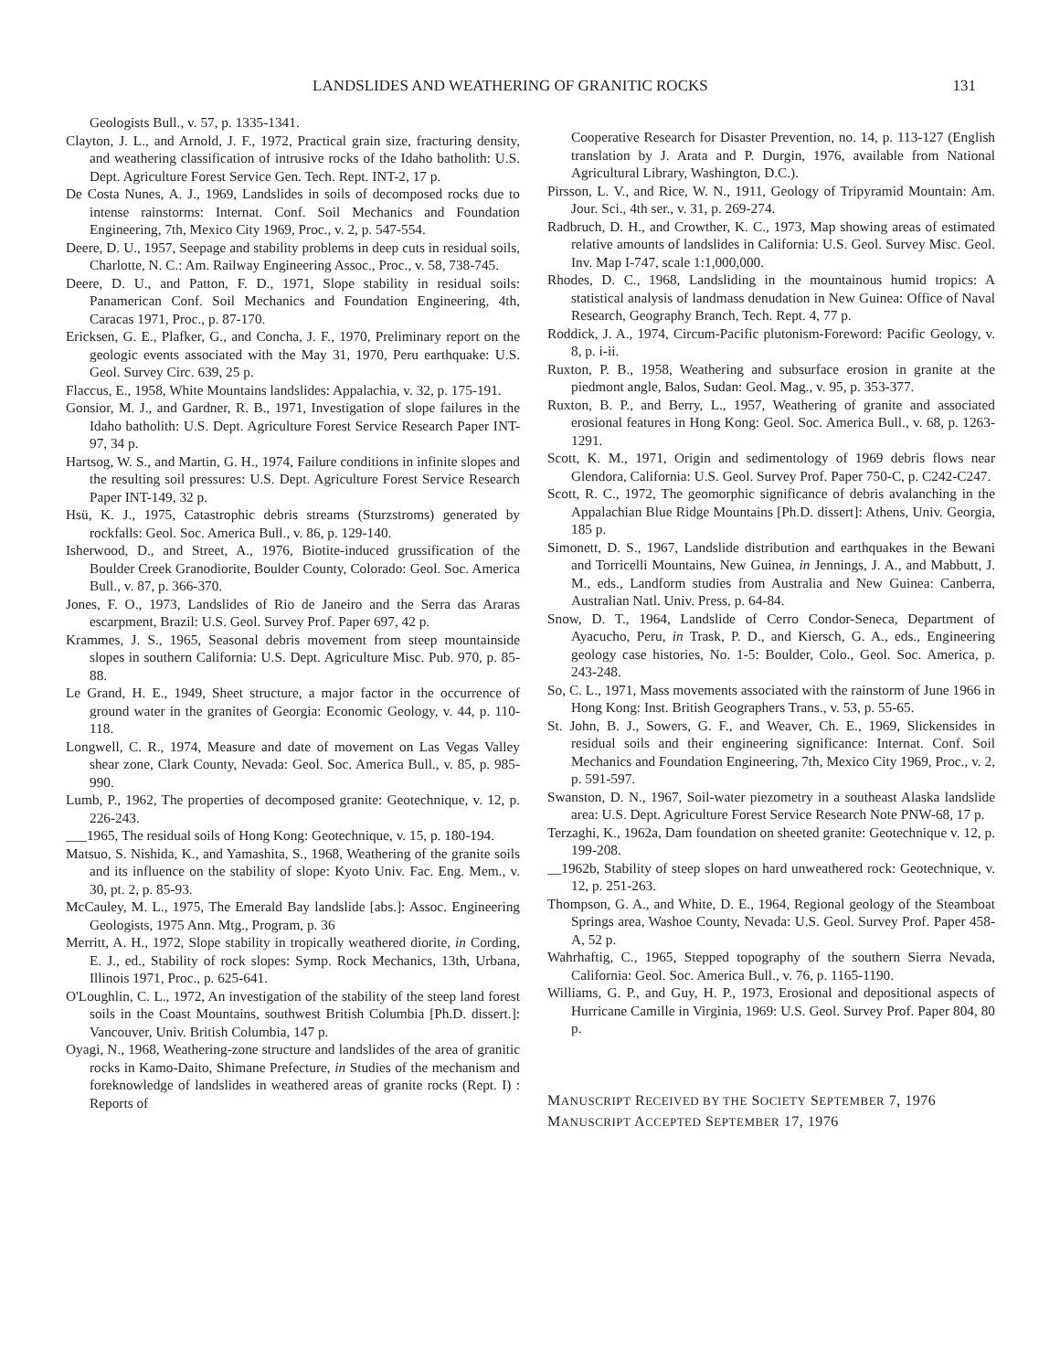LANDSLIDES AND WEATHERING OF GRANITIC ROCKS 131
Geologists Bull., v. 57, p. 1335-1341.
Clayton, J. L., and Arnold, J. F., 1972, Practical grain size, fracturing density, and weathering classification of intrusive rocks of the Idaho batholith: U.S. Dept. Agriculture Forest Service Gen. Tech. Rept. INT-2, 17 p.
De Costa Nunes, A. J., 1969, Landslides in soils of decomposed rocks due to intense rainstorms: Internat. Conf. Soil Mechanics and Foundation Engineering, 7th, Mexico City 1969, Proc., v. 2, p. 547-554.
Deere, D. U., 1957, Seepage and stability problems in deep cuts in residual soils, Charlotte, N. C.: Am. Railway Engineering Assoc., Proc., v. 58, 738-745.
Deere, D. U., and Patton, F. D., 1971, Slope stability in residual soils: Panamerican Conf. Soil Mechanics and Foundation Engineering, 4th, Caracas 1971, Proc., p. 87-170.
Ericksen, G. E., Plafker, G., and Concha, J. F., 1970, Preliminary report on the geologic events associated with the May 31, 1970, Peru earthquake: U.S. Geol. Survey Circ. 639, 25 p.
Flaccus, E., 1958, White Mountains landslides: Appalachia, v. 32, p. 175-191.
Gonsior, M. J., and Gardner, R. B., 1971, Investigation of slope failures in the Idaho batholith: U.S. Dept. Agriculture Forest Service Research Paper INT-97, 34 p.
Hartsog, W. S., and Martin, G. H., 1974, Failure conditions in infinite slopes and the resulting soil pressures: U.S. Dept. Agriculture Forest Service Research Paper INT-149, 32 p.
Hsü, K. J., 1975, Catastrophic debris streams (Sturzstroms) generated by rockfalls: Geol. Soc. America Bull., v. 86, p. 129-140.
Isherwood, D., and Street, A., 1976, Biotite-induced grussification of the Boulder Creek Granodiorite, Boulder County, Colorado: Geol. Soc. America Bull., v. 87, p. 366-370.
Jones, F. O., 1973, Landslides of Rio de Janeiro and the Serra das Araras escarpment, Brazil: U.S. Geol. Survey Prof. Paper 697, 42 p.
Krammes, J. S., 1965, Seasonal debris movement from steep mountainside slopes in southern California: U.S. Dept. Agriculture Misc. Pub. 970, p. 85-88.
Le Grand, H. E., 1949, Sheet structure, a major factor in the occurrence of ground water in the granites of Georgia: Economic Geology, v. 44, p. 110-118.
Longwell, C. R., 1974, Measure and date of movement on Las Vegas Valley shear zone, Clark County, Nevada: Geol. Soc. America Bull., v. 85, p. 985-990.
Lumb, P., 1962, The properties of decomposed granite: Geotechnique, v. 12, p. 226-243.
___1965, The residual soils of Hong Kong: Geotechnique, v. 15, p. 180-194.
Matsuo, S. Nishida, K., and Yamashita, S., 1968, Weathering of the granite soils and its influence on the stability of slope: Kyoto Univ. Fac. Eng. Mem., v. 30, pt. 2, p. 85-93.
McCauley, M. L., 1975, The Emerald Bay landslide [abs.]: Assoc. Engineering Geologists, 1975 Ann. Mtg., Program, p. 36
Merritt, A. H., 1972, Slope stability in tropically weathered diorite, in Cording, E. J., ed., Stability of rock slopes: Symp. Rock Mechanics, 13th, Urbana, Illinois 1971, Proc., p. 625-641.
O'Loughlin, C. L., 1972, An investigation of the stability of the steep land forest soils in the Coast Mountains, southwest British Columbia [Ph.D. dissert.]: Vancouver, Univ. British Columbia, 147 p.
Oyagi, N., 1968, Weathering-zone structure and landslides of the area of granitic rocks in Kamo-Daito, Shimane Prefecture, in Studies of the mechanism and foreknowledge of landslides in weathered areas of granite rocks (Rept. I) : Reports of
Cooperative Research for Disaster Prevention, no. 14, p. 113-127 (English translation by J. Arata and P. Durgin, 1976, available from National Agricultural Library, Washington, D.C.).
Pirsson, L. V., and Rice, W. N., 1911, Geology of Tripyramid Mountain: Am. Jour. Sci., 4th ser., v. 31, p. 269-274.
Radbruch, D. H., and Crowther, K. C., 1973, Map showing areas of estimated relative amounts of landslides in California: U.S. Geol. Survey Misc. Geol. Inv. Map I-747, scale 1:1,000,000.
Rhodes, D. C., 1968, Landsliding in the mountainous humid tropics: A statistical analysis of landmass denudation in New Guinea: Office of Naval Research, Geography Branch, Tech. Rept. 4, 77 p.
Roddick, J. A., 1974, Circum-Pacific plutonism-Foreword: Pacific Geology, v. 8, p. i-ii.
Ruxton, P. B., 1958, Weathering and subsurface erosion in granite at the piedmont angle, Balos, Sudan: Geol. Mag., v. 95, p. 353-377.
Ruxton, B. P., and Berry, L., 1957, Weathering of granite and associated erosional features in Hong Kong: Geol. Soc. America Bull., v. 68, p. 1263-1291.
Scott, K. M., 1971, Origin and sedimentology of 1969 debris flows near Glendora, California: U.S. Geol. Survey Prof. Paper 750-C, p. C242-C247.
Scott, R. C., 1972, The geomorphic significance of debris avalanching in the Appalachian Blue Ridge Mountains [Ph.D. dissert]: Athens, Univ. Georgia, 185 p.
Simonett, D. S., 1967, Landslide distribution and earthquakes in the Bewani and Torricelli Mountains, New Guinea, in Jennings, J. A., and Mabbutt, J. M., eds., Landform studies from Australia and New Guinea: Canberra, Australian Natl. Univ. Press, p. 64-84.
Snow, D. T., 1964, Landslide of Cerro Condor-Seneca, Department of Ayacucho, Peru, in Trask, P. D., and Kiersch, G. A., eds., Engineering geology case histories, No. 1-5: Boulder, Colo., Geol. Soc. America, p. 243-248.
So, C. L., 1971, Mass movements associated with the rainstorm of June 1966 in Hong Kong: Inst. British Geographers Trans., v. 53, p. 55-65.
St. John, B. J., Sowers, G. F., and Weaver, Ch. E., 1969, Slickensides in residual soils and their engineering significance: Internat. Conf. Soil Mechanics and Foundation Engineering, 7th, Mexico City 1969, Proc., v. 2, p. 591-597.
Swanston, D. N., 1967, Soil-water piezometry in a southeast Alaska landslide area: U.S. Dept. Agriculture Forest Service Research Note PNW-68, 17 p.
Terzaghi, K., 1962a, Dam foundation on sheeted granite: Geotechnique v. 12, p. 199-208.
__1962b, Stability of steep slopes on hard unweathered rock: Geotechnique, v. 12, p. 251-263.
Thompson, G. A., and White, D. E., 1964, Regional geology of the Steamboat Springs area, Washoe County, Nevada: U.S. Geol. Survey Prof. Paper 458-A, 52 p.
Wahrhaftig, C., 1965, Stepped topography of the southern Sierra Nevada, California: Geol. Soc. America Bull., v. 76, p. 1165-1190.
Williams, G. P., and Guy, H. P., 1973, Erosional and depositional aspects of Hurricane Camille in Virginia, 1969: U.S. Geol. Survey Prof. Paper 804, 80 p.
MANUSCRIPT RECEIVED BY THE SOCIETY SEPTEMBER 7, 1976
MANUSCRIPT ACCEPTED SEPTEMBER 17, 1976